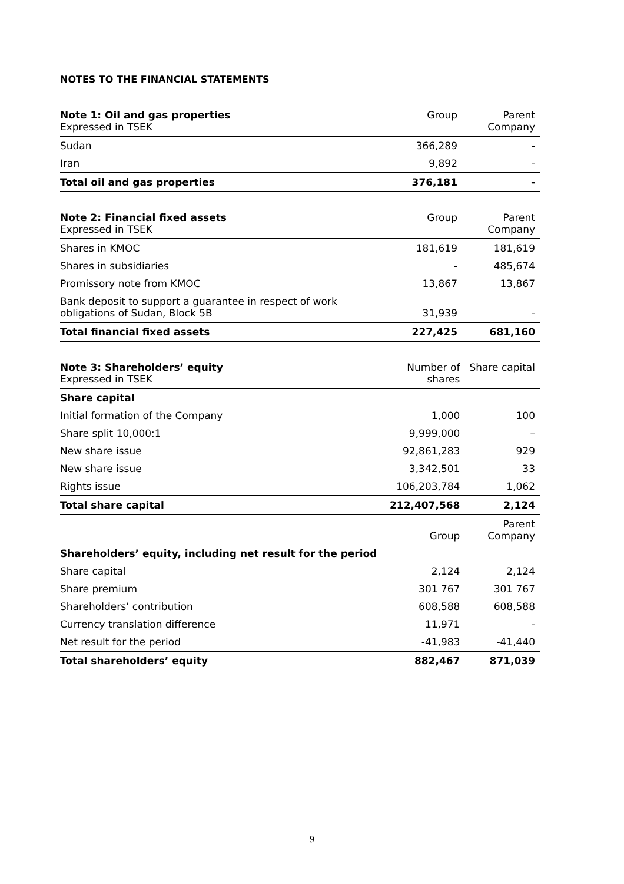NOTES TO THE FINANCIAL STATEMENTS
| Note 1: Oil and gas properties Expressed in TSEK | Group | Parent Company |
| --- | --- | --- |
| Sudan | 366,289 | - |
| Iran | 9,892 | - |
| Total oil and gas properties | 376,181 | - |
| Note 2: Financial fixed assets Expressed in TSEK | Group | Parent Company |
| --- | --- | --- |
| Shares in KMOC | 181,619 | 181,619 |
| Shares in subsidiaries | - | 485,674 |
| Promissory note from KMOC | 13,867 | 13,867 |
| Bank deposit to support a guarantee in respect of work obligations of Sudan, Block 5B | 31,939 | - |
| Total financial fixed assets | 227,425 | 681,160 |
| Note 3: Shareholders’ equity Expressed in TSEK | Number of shares | Share capital |
| --- | --- | --- |
| Share capital | | |
| Initial formation of the Company | 1,000 | 100 |
| Share split 10,000:1 | 9,999,000 | – |
| New share issue | 92,861,283 | 929 |
| New share issue | 3,342,501 | 33 |
| Rights issue | 106,203,784 | 1,062 |
| Total share capital | 212,407,568 | 2,124 |
| | Group | Parent Company |
| Shareholders’ equity, including net result for the period | | |
| Share capital | 2,124 | 2,124 |
| Share premium | 301 767 | 301 767 |
| Shareholders’ contribution | 608,588 | 608,588 |
| Currency translation difference | 11,971 | - |
| Net result for the period | -41,983 | -41,440 |
| Total shareholders’ equity | 882,467 | 871,039 |
9